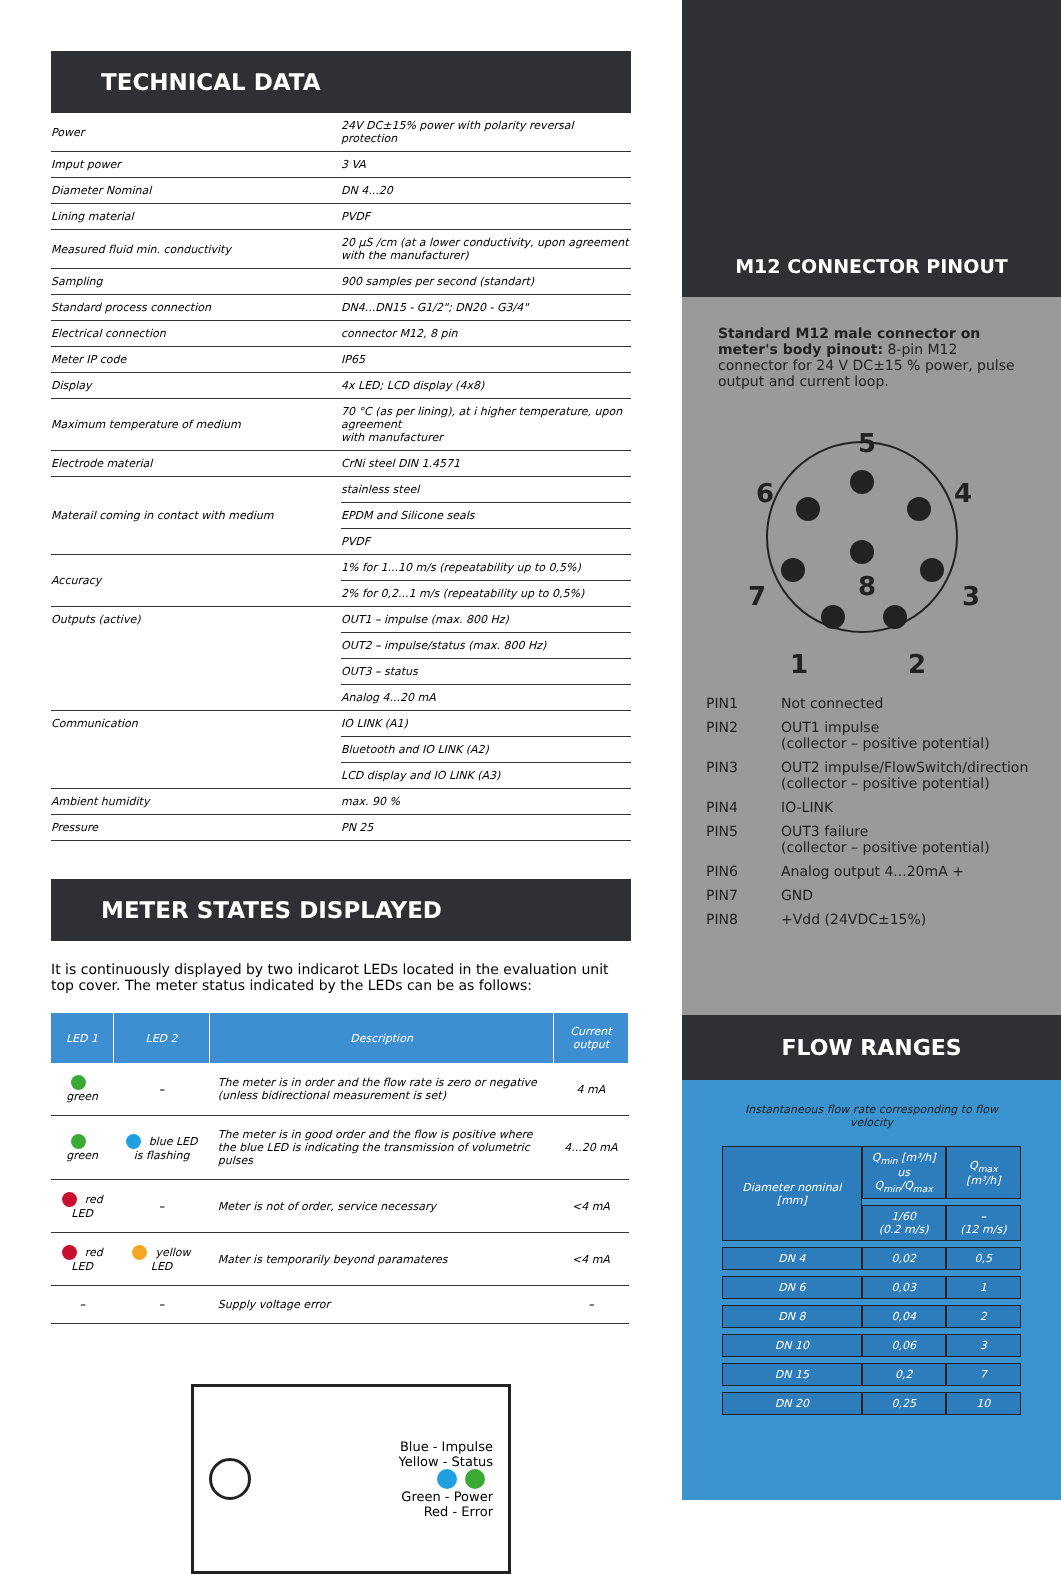TECHNICAL DATA
| Power | 24V DC±15% power with polarity reversal protection |
| Imput power | 3 VA |
| Diameter Nominal | DN 4...20 |
| Lining material | PVDF |
| Measured fluid min. conductivity | 20 µS /cm (at a lower conductivity, upon agreement with the manufacturer) |
| Sampling | 900 samples per second (standart) |
| Standard process connection | DN4...DN15 - G1/2"; DN20 - G3/4" |
| Electrical connection | connector M12, 8 pin |
| Meter IP code | IP65 |
| Display | 4x LED; LCD display (4x8) |
| Maximum temperature of medium | 70 °C (as per lining), at i higher temperature, upon agreement with manufacturer |
| Electrode material | CrNi steel DIN 1.4571 |
| Materail coming in contact with medium | stainless steel |
| | EPDM and Silicone seals |
| | PVDF |
| Accuracy | 1% for 1...10 m/s (repeatability up to 0,5%) |
| | 2% for 0,2...1 m/s (repeatability up to 0,5%) |
| Outputs (active) | OUT1 – impulse (max. 800 Hz) |
| | OUT2 – impulse/status (max. 800 Hz) |
| | OUT3 – status |
| | Analog 4...20 mA |
| Communication | IO LINK (A1) |
| | Bluetooth and IO LINK (A2) |
| | LCD display and IO LINK (A3) |
| Ambient humidity | max. 90 % |
| Pressure | PN 25 |
METER STATES DISPLAYED
It is continuously displayed by two indicarot LEDs located in the evaluation unit top cover. The meter status indicated by the LEDs can be as follows:
| LED 1 | LED 2 | Description | Current output |
| --- | --- | --- | --- |
| green | – | The meter is in order and the flow rate is zero or negative (unless bidirectional measurement is set) | 4 mA |
| green | blue LED is flashing | The meter is in good order and the flow is positive where the blue LED is indicating the transmission of volumetric pulses | 4...20 mA |
| red LED | – | Meter is not of order, service necessary | <4 mA |
| red LED | yellow LED | Mater is temporarily beyond paramateres | <4 mA |
| – | – | Supply voltage error | – |
Blue - Impulse
Yellow - Status
Green - Power
Red - Error
M12 CONNECTOR PINOUT
Standard M12 male connector on meter's body pinout: 8-pin M12 connector for 24 V DC±15 % power, pulse output and current loop.
5
6
4
8
7
3
1
2
PIN1 Not connected
PIN2 OUT1 impulse
(collector – positive potential)
PIN3 OUT2 impulse/FlowSwitch/direction
(collector – positive potential)
PIN4 IO-LINK
PIN5 OUT3 failure
(collector – positive potential)
PIN6 Analog output 4...20mA +
PIN7 GND
PIN8 +Vdd (24VDC±15%)
FLOW RANGES
Instantaneous flow rate corresponding to flow velocity
| Diameter nominal [mm] | Q<sub>min</sub> [m³/h] us Q<sub>min</sub>/Q<sub>max</sub> | Q<sub>max</sub> [m³/h] |
| | 1/60 (0.2 m/s) | – (12 m/s) |
| DN 4 | 0,02 | 0,5 |
| DN 6 | 0,03 | 1 |
| DN 8 | 0,04 | 2 |
| DN 10 | 0,06 | 3 |
| DN 15 | 0,2 | 7 |
| DN 20 | 0,25 | 10 |